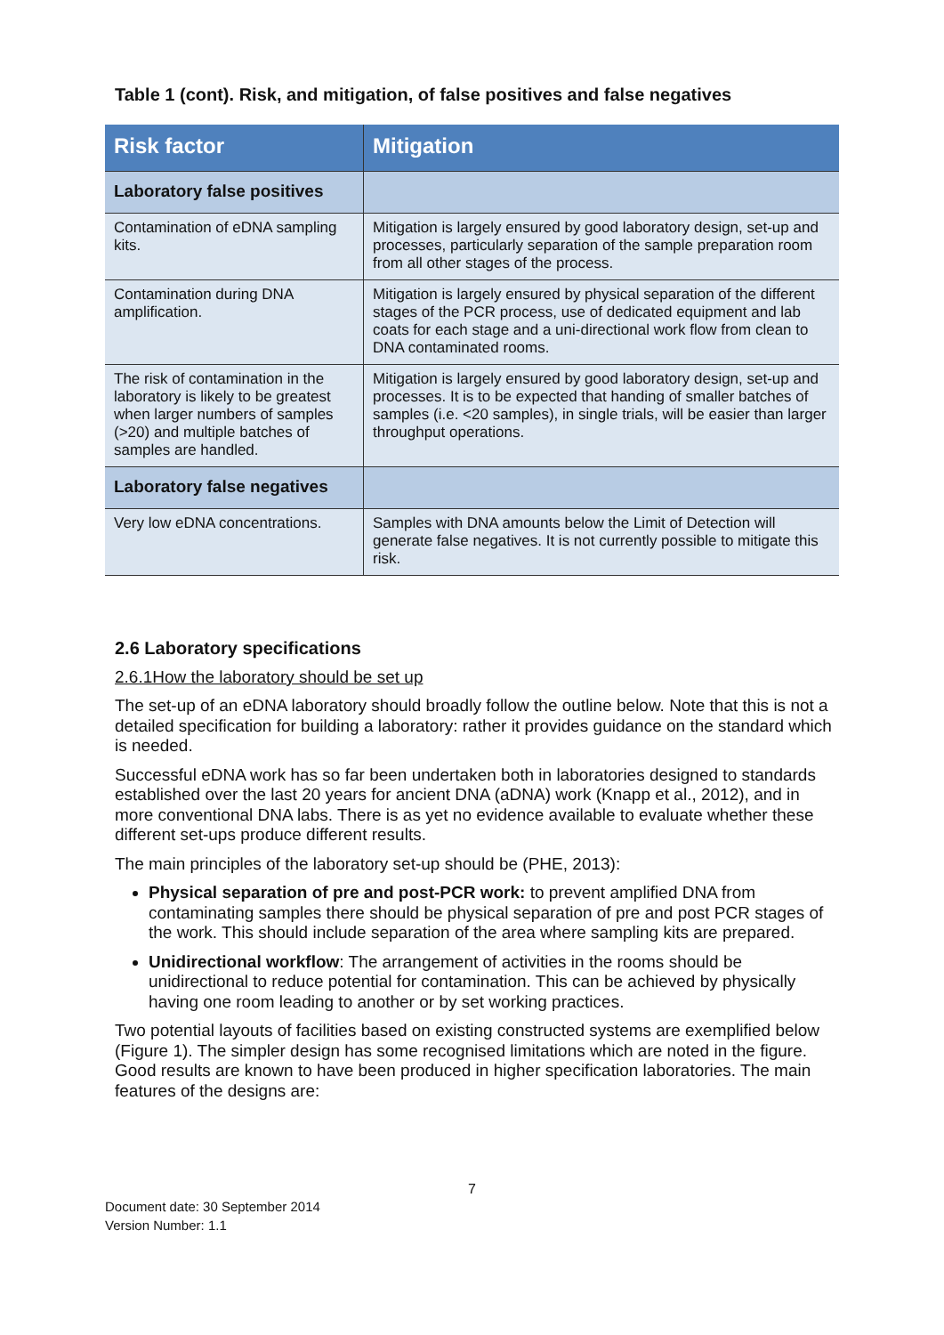Table 1 (cont). Risk, and mitigation, of false positives and false negatives
| Risk factor | Mitigation |
| --- | --- |
| Laboratory false positives | |
| Contamination of eDNA sampling kits. | Mitigation is largely ensured by good laboratory design, set-up and processes, particularly separation of the sample preparation room from all other stages of the process. |
| Contamination during DNA amplification. | Mitigation is largely ensured by physical separation of the different stages of the PCR process, use of dedicated equipment and lab coats for each stage and a uni-directional work flow from clean to DNA contaminated rooms. |
| The risk of contamination in the laboratory is likely to be greatest when larger numbers of samples (>20) and multiple batches of samples are handled. | Mitigation is largely ensured by good laboratory design, set-up and processes. It is to be expected that handing of smaller batches of samples (i.e. <20 samples), in single trials, will be easier than larger throughput operations. |
| Laboratory false negatives | |
| Very low eDNA concentrations. | Samples with DNA amounts below the Limit of Detection will generate false negatives. It is not currently possible to mitigate this risk. |
2.6 Laboratory specifications
2.6.1How the laboratory should be set up
The set-up of an eDNA laboratory should broadly follow the outline below. Note that this is not a detailed specification for building a laboratory: rather it provides guidance on the standard which is needed.
Successful eDNA work has so far been undertaken both in laboratories designed to standards established over the last 20 years for ancient DNA (aDNA) work (Knapp et al., 2012), and in more conventional DNA labs. There is as yet no evidence available to evaluate whether these different set-ups produce different results.
The main principles of the laboratory set-up should be (PHE, 2013):
Physical separation of pre and post-PCR work: to prevent amplified DNA from contaminating samples there should be physical separation of pre and post PCR stages of the work. This should include separation of the area where sampling kits are prepared.
Unidirectional workflow: The arrangement of activities in the rooms should be unidirectional to reduce potential for contamination. This can be achieved by physically having one room leading to another or by set working practices.
Two potential layouts of facilities based on existing constructed systems are exemplified below (Figure 1). The simpler design has some recognised limitations which are noted in the figure. Good results are known to have been produced in higher specification laboratories. The main features of the designs are:
7
Document date: 30 September 2014
Version Number: 1.1